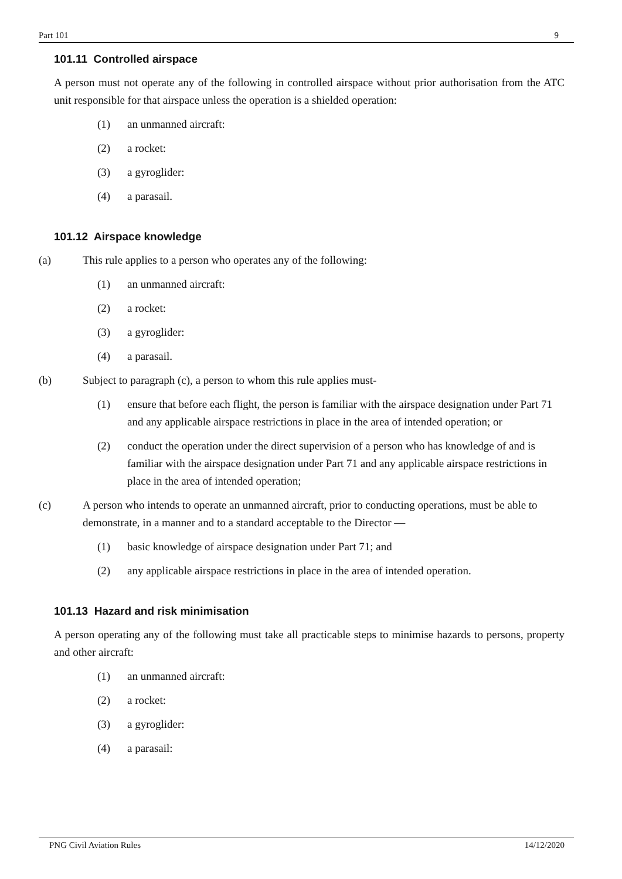Part 101 9
101.11 Controlled airspace
A person must not operate any of the following in controlled airspace without prior authorisation from the ATC unit responsible for that airspace unless the operation is a shielded operation:
(1) an unmanned aircraft:
(2) a rocket:
(3) a gyroglider:
(4) a parasail.
101.12 Airspace knowledge
(a) This rule applies to a person who operates any of the following:
(1) an unmanned aircraft:
(2) a rocket:
(3) a gyroglider:
(4) a parasail.
(b) Subject to paragraph (c), a person to whom this rule applies must-
(1) ensure that before each flight, the person is familiar with the airspace designation under Part 71 and any applicable airspace restrictions in place in the area of intended operation; or
(2) conduct the operation under the direct supervision of a person who has knowledge of and is familiar with the airspace designation under Part 71 and any applicable airspace restrictions in place in the area of intended operation;
(c) A person who intends to operate an unmanned aircraft, prior to conducting operations, must be able to demonstrate, in a manner and to a standard acceptable to the Director —
(1) basic knowledge of airspace designation under Part 71; and
(2) any applicable airspace restrictions in place in the area of intended operation.
101.13 Hazard and risk minimisation
A person operating any of the following must take all practicable steps to minimise hazards to persons, property and other aircraft:
(1) an unmanned aircraft:
(2) a rocket:
(3) a gyroglider:
(4) a parasail:
PNG Civil Aviation Rules 14/12/2020